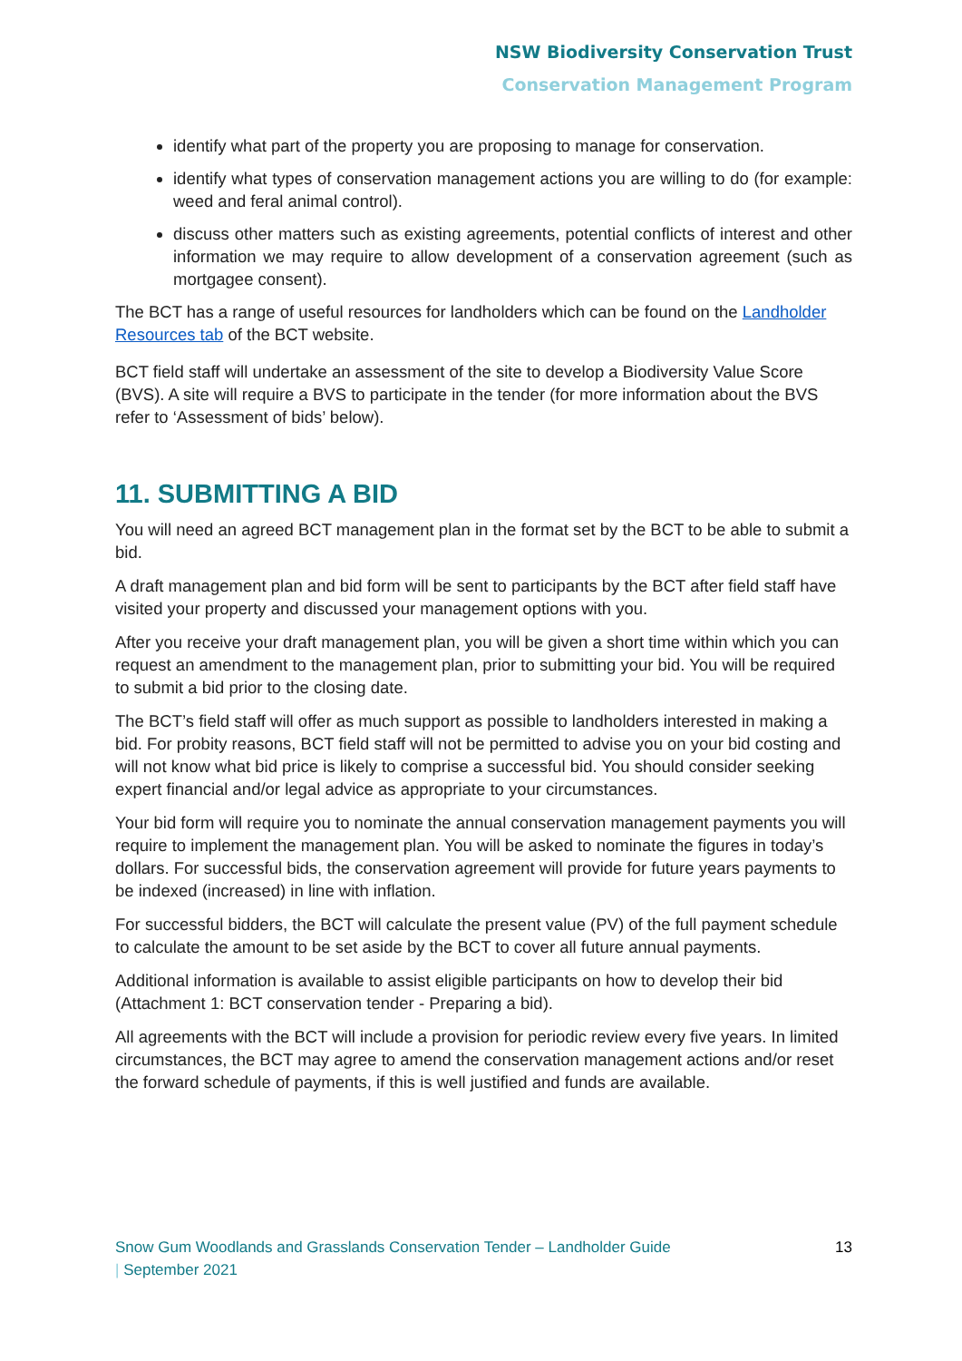NSW Biodiversity Conservation Trust
Conservation Management Program
identify what part of the property you are proposing to manage for conservation.
identify what types of conservation management actions you are willing to do (for example: weed and feral animal control).
discuss other matters such as existing agreements, potential conflicts of interest and other information we may require to allow development of a conservation agreement (such as mortgagee consent).
The BCT has a range of useful resources for landholders which can be found on the Landholder Resources tab of the BCT website.
BCT field staff will undertake an assessment of the site to develop a Biodiversity Value Score (BVS). A site will require a BVS to participate in the tender (for more information about the BVS refer to ‘Assessment of bids’ below).
11. SUBMITTING A BID
You will need an agreed BCT management plan in the format set by the BCT to be able to submit a bid.
A draft management plan and bid form will be sent to participants by the BCT after field staff have visited your property and discussed your management options with you.
After you receive your draft management plan, you will be given a short time within which you can request an amendment to the management plan, prior to submitting your bid. You will be required to submit a bid prior to the closing date.
The BCT’s field staff will offer as much support as possible to landholders interested in making a bid. For probity reasons, BCT field staff will not be permitted to advise you on your bid costing and will not know what bid price is likely to comprise a successful bid. You should consider seeking expert financial and/or legal advice as appropriate to your circumstances.
Your bid form will require you to nominate the annual conservation management payments you will require to implement the management plan. You will be asked to nominate the figures in today’s dollars. For successful bids, the conservation agreement will provide for future years payments to be indexed (increased) in line with inflation.
For successful bidders, the BCT will calculate the present value (PV) of the full payment schedule to calculate the amount to be set aside by the BCT to cover all future annual payments.
Additional information is available to assist eligible participants on how to develop their bid (Attachment 1: BCT conservation tender - Preparing a bid).
All agreements with the BCT will include a provision for periodic review every five years. In limited circumstances, the BCT may agree to amend the conservation management actions and/or reset the forward schedule of payments, if this is well justified and funds are available.
Snow Gum Woodlands and Grasslands Conservation Tender – Landholder Guide
| September 2021
13